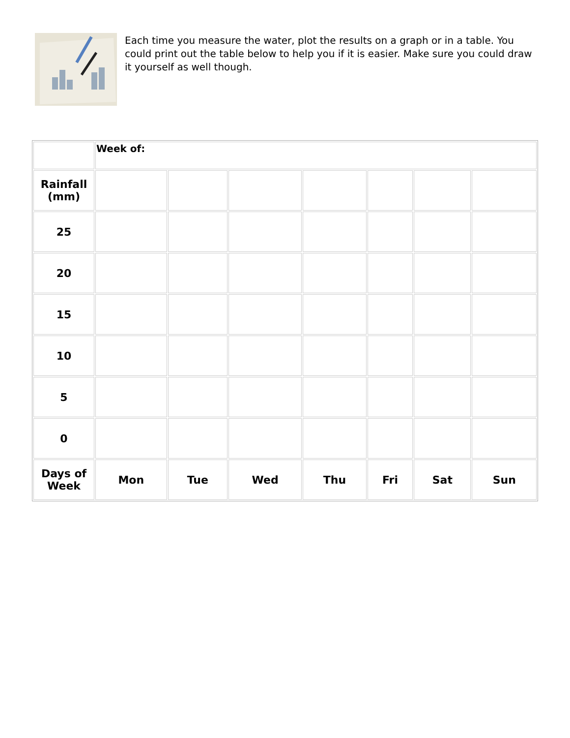Each time you measure the water, plot the results on a graph or in a table. You could print out the table below to help you if it is easier. Make sure you could draw it yourself as well though.
| | Week of: | | | | | | |
| Rainfall (mm) | | | | | | | |
| 25 | | | | | | | |
| 20 | | | | | | | |
| 15 | | | | | | | |
| 10 | | | | | | | |
| 5 | | | | | | | |
| 0 | | | | | | | |
| Days of Week | Mon | Tue | Wed | Thu | Fri | Sat | Sun |